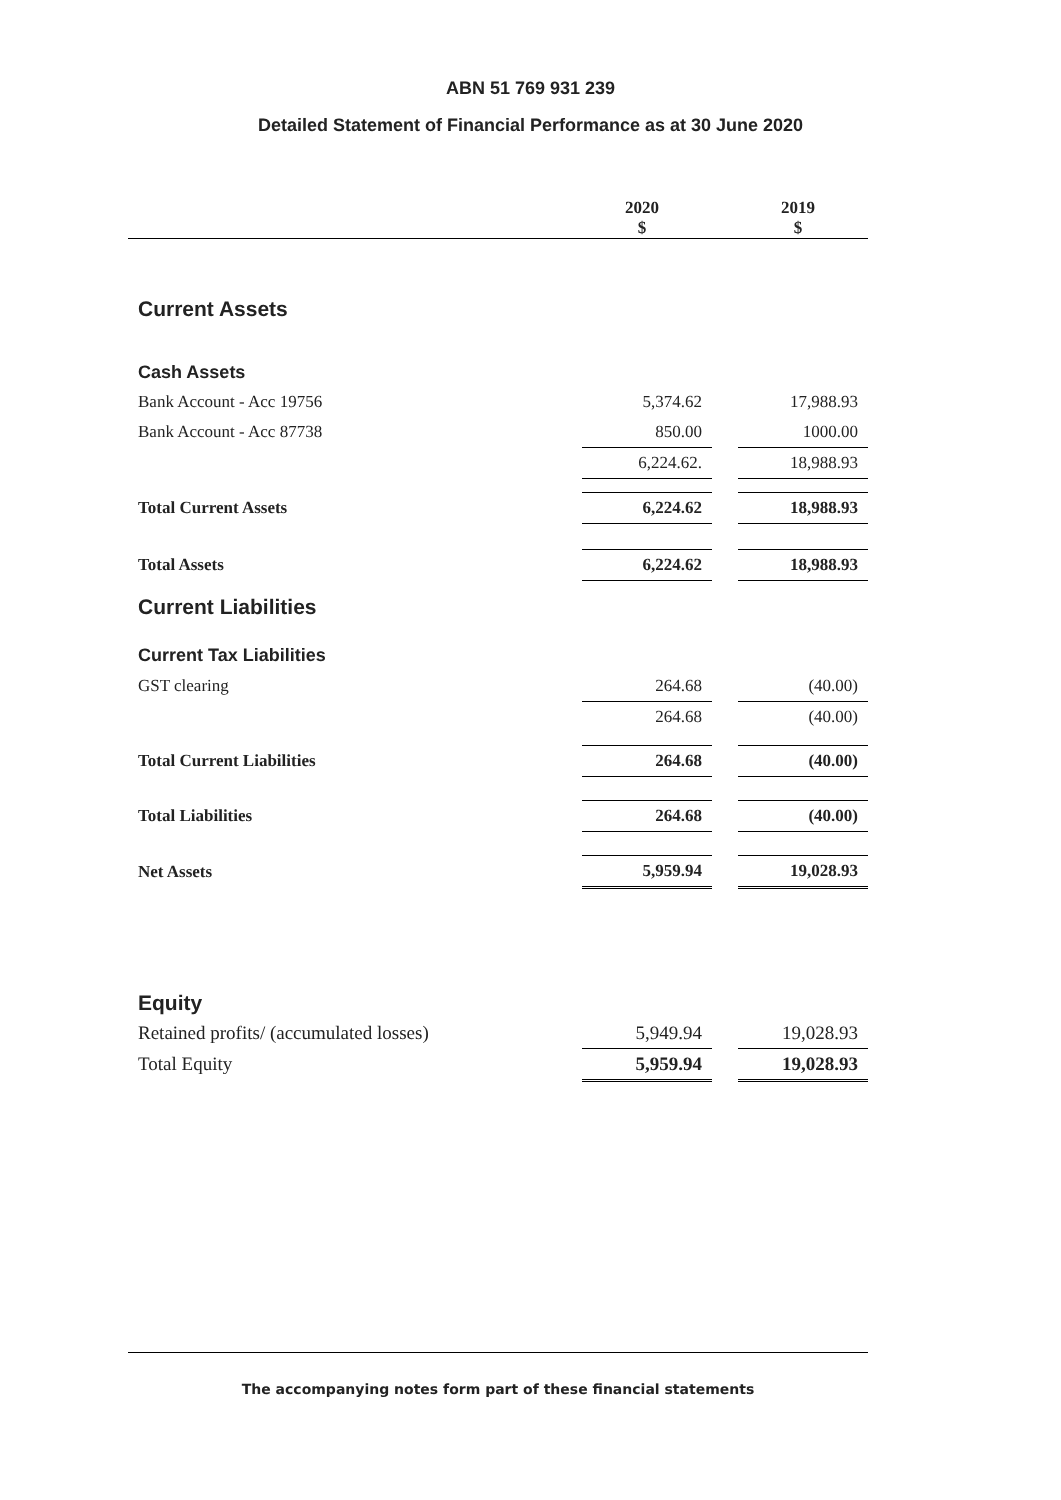ABN 51 769 931 239
Detailed Statement of Financial Performance as at 30 June 2020
| | 2020 $ | | 2019 $ |
| --- | --- | --- | --- |
| Current Assets | | | |
| Cash Assets | | | |
| Bank Account - Acc 19756 | 5,374.62 | | 17,988.93 |
| Bank Account - Acc 87738 | 850.00 | | 1000.00 |
| | 6,224.62. | | 18,988.93 |
| Total Current Assets | 6,224.62 | | 18,988.93 |
| Total Assets | 6,224.62 | | 18,988.93 |
| Current Liabilities | | | |
| Current Tax Liabilities | | | |
| GST clearing | 264.68 | | (40.00) |
| | 264.68 | | (40.00) |
| Total Current Liabilities | 264.68 | | (40.00) |
| Total Liabilities | 264.68 | | (40.00) |
| Net Assets | 5,959.94 | | 19,028.93 |
| Equity | | | |
| Retained profits/ (accumulated losses) | 5,949.94 | | 19,028.93 |
| Total Equity | 5,959.94 | | 19,028.93 |
The accompanying notes form part of these financial statements